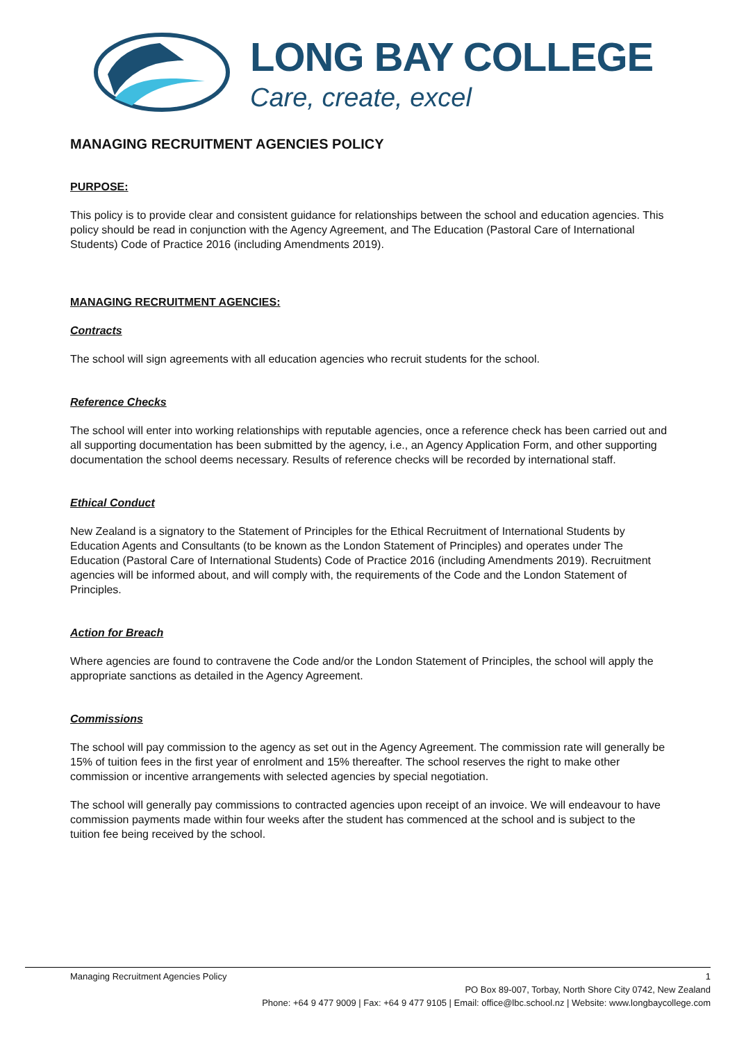LONG BAY COLLEGE
Care, create, excel
MANAGING RECRUITMENT AGENCIES POLICY
PURPOSE:
This policy is to provide clear and consistent guidance for relationships between the school and education agencies. This policy should be read in conjunction with the Agency Agreement, and The Education (Pastoral Care of International Students) Code of Practice 2016 (including Amendments 2019).
MANAGING RECRUITMENT AGENCIES:
Contracts
The school will sign agreements with all education agencies who recruit students for the school.
Reference Checks
The school will enter into working relationships with reputable agencies, once a reference check has been carried out and all supporting documentation has been submitted by the agency, i.e., an Agency Application Form, and other supporting documentation the school deems necessary. Results of reference checks will be recorded by international staff.
Ethical Conduct
New Zealand is a signatory to the Statement of Principles for the Ethical Recruitment of International Students by Education Agents and Consultants (to be known as the London Statement of Principles) and operates under The Education (Pastoral Care of International Students) Code of Practice 2016 (including Amendments 2019). Recruitment agencies will be informed about, and will comply with, the requirements of the Code and the London Statement of Principles.
Action for Breach
Where agencies are found to contravene the Code and/or the London Statement of Principles, the school will apply the appropriate sanctions as detailed in the Agency Agreement.
Commissions
The school will pay commission to the agency as set out in the Agency Agreement. The commission rate will generally be 15% of tuition fees in the first year of enrolment and 15% thereafter. The school reserves the right to make other commission or incentive arrangements with selected agencies by special negotiation.
The school will generally pay commissions to contracted agencies upon receipt of an invoice. We will endeavour to have commission payments made within four weeks after the student has commenced at the school and is subject to the tuition fee being received by the school.
Managing Recruitment Agencies Policy 1
PO Box 89-007, Torbay, North Shore City 0742, New Zealand
Phone: +64 9 477 9009 | Fax: +64 9 477 9105 | Email: office@lbc.school.nz | Website: www.longbaycollege.com